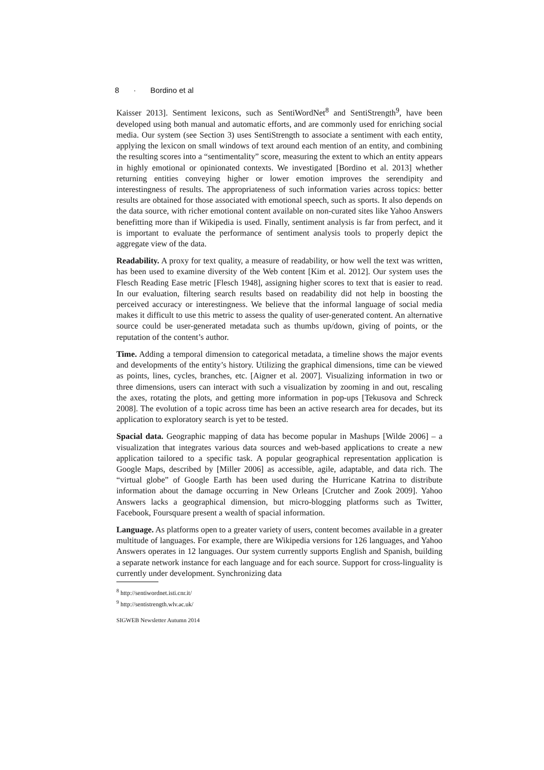8 · Bordino et al
Kaisser 2013]. Sentiment lexicons, such as SentiWordNet<sup>8</sup> and SentiStrength<sup>9</sup>, have been developed using both manual and automatic efforts, and are commonly used for enriching social media. Our system (see Section 3) uses SentiStrength to associate a sentiment with each entity, applying the lexicon on small windows of text around each mention of an entity, and combining the resulting scores into a “sentimentality” score, measuring the extent to which an entity appears in highly emotional or opinionated contexts. We investigated [Bordino et al. 2013] whether returning entities conveying higher or lower emotion improves the serendipity and interestingness of results. The appropriateness of such information varies across topics: better results are obtained for those associated with emotional speech, such as sports. It also depends on the data source, with richer emotional content available on non-curated sites like Yahoo Answers benefitting more than if Wikipedia is used. Finally, sentiment analysis is far from perfect, and it is important to evaluate the performance of sentiment analysis tools to properly depict the aggregate view of the data.
Readability. A proxy for text quality, a measure of readability, or how well the text was written, has been used to examine diversity of the Web content [Kim et al. 2012]. Our system uses the Flesch Reading Ease metric [Flesch 1948], assigning higher scores to text that is easier to read. In our evaluation, filtering search results based on readability did not help in boosting the perceived accuracy or interestingness. We believe that the informal language of social media makes it difficult to use this metric to assess the quality of user-generated content. An alternative source could be user-generated metadata such as thumbs up/down, giving of points, or the reputation of the content’s author.
Time. Adding a temporal dimension to categorical metadata, a timeline shows the major events and developments of the entity’s history. Utilizing the graphical dimensions, time can be viewed as points, lines, cycles, branches, etc. [Aigner et al. 2007]. Visualizing information in two or three dimensions, users can interact with such a visualization by zooming in and out, rescaling the axes, rotating the plots, and getting more information in pop-ups [Tekusova and Schreck 2008]. The evolution of a topic across time has been an active research area for decades, but its application to exploratory search is yet to be tested.
Spacial data. Geographic mapping of data has become popular in Mashups [Wilde 2006] – a visualization that integrates various data sources and web-based applications to create a new application tailored to a specific task. A popular geographical representation application is Google Maps, described by [Miller 2006] as accessible, agile, adaptable, and data rich. The “virtual globe” of Google Earth has been used during the Hurricane Katrina to distribute information about the damage occurring in New Orleans [Crutcher and Zook 2009]. Yahoo Answers lacks a geographical dimension, but micro-blogging platforms such as Twitter, Facebook, Foursquare present a wealth of spacial information.
Language. As platforms open to a greater variety of users, content becomes available in a greater multitude of languages. For example, there are Wikipedia versions for 126 languages, and Yahoo Answers operates in 12 languages. Our system currently supports English and Spanish, building a separate network instance for each language and for each source. Support for cross-linguality is currently under development. Synchronizing data
<sup>8</sup> http://sentiwordnet.isti.cnr.it/
<sup>9</sup> http://sentistrength.wlv.ac.uk/
SIGWEB Newsletter Autumn 2014